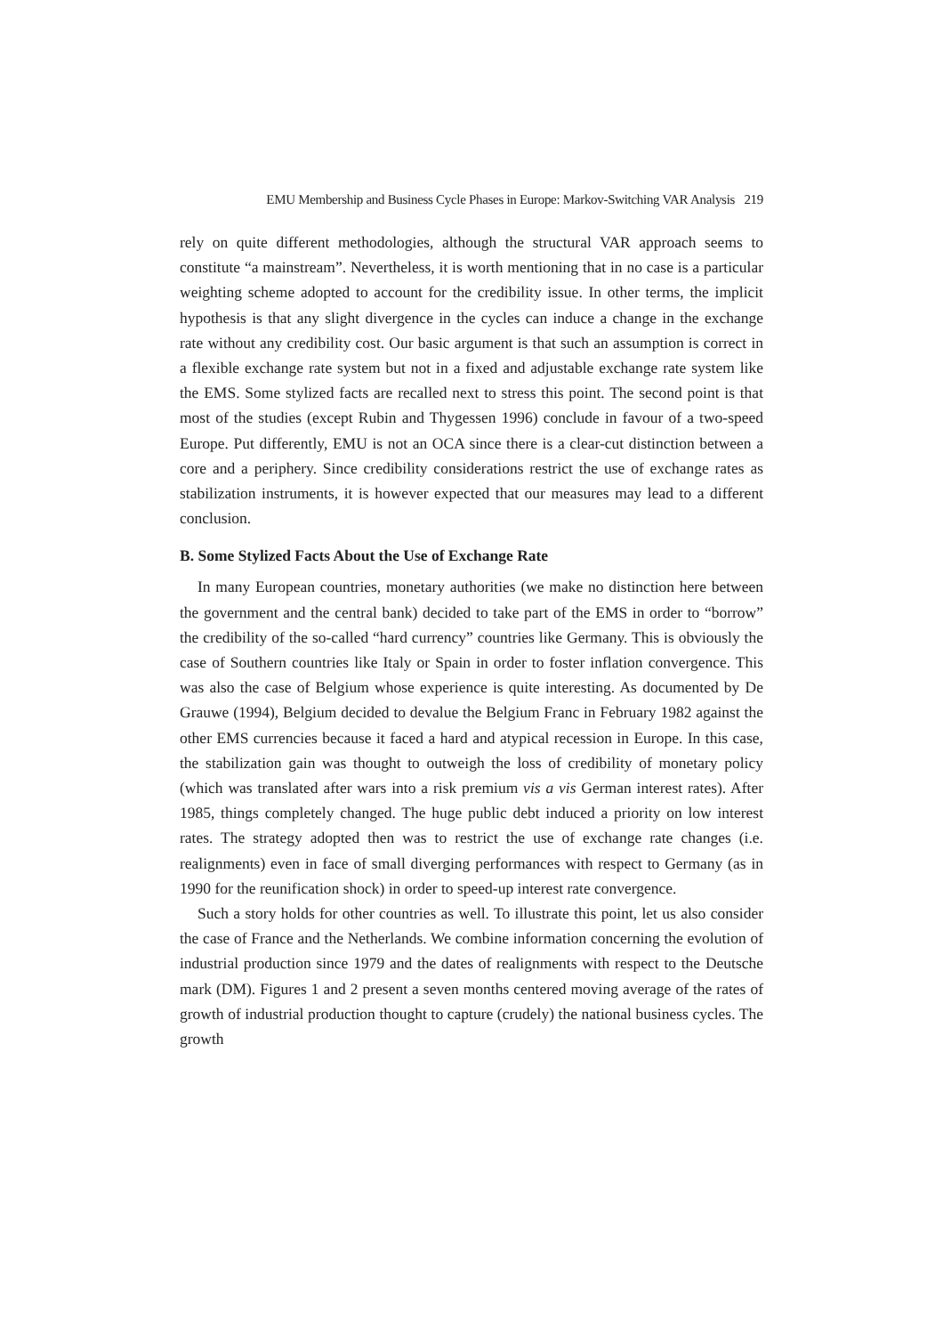EMU Membership and Business Cycle Phases in Europe: Markov-Switching VAR Analysis 219
rely on quite different methodologies, although the structural VAR approach seems to constitute “a mainstream”. Nevertheless, it is worth mentioning that in no case is a particular weighting scheme adopted to account for the credibility issue. In other terms, the implicit hypothesis is that any slight divergence in the cycles can induce a change in the exchange rate without any credibility cost. Our basic argument is that such an assumption is correct in a flexible exchange rate system but not in a fixed and adjustable exchange rate system like the EMS. Some stylized facts are recalled next to stress this point. The second point is that most of the studies (except Rubin and Thygessen 1996) conclude in favour of a two-speed Europe. Put differently, EMU is not an OCA since there is a clear-cut distinction between a core and a periphery. Since credibility considerations restrict the use of exchange rates as stabilization instruments, it is however expected that our measures may lead to a different conclusion.
B. Some Stylized Facts About the Use of Exchange Rate
In many European countries, monetary authorities (we make no distinction here between the government and the central bank) decided to take part of the EMS in order to “borrow” the credibility of the so-called “hard currency” countries like Germany. This is obviously the case of Southern countries like Italy or Spain in order to foster inflation convergence. This was also the case of Belgium whose experience is quite interesting. As documented by De Grauwe (1994), Belgium decided to devalue the Belgium Franc in February 1982 against the other EMS currencies because it faced a hard and atypical recession in Europe. In this case, the stabilization gain was thought to outweigh the loss of credibility of monetary policy (which was translated after wars into a risk premium vis a vis German interest rates). After 1985, things completely changed. The huge public debt induced a priority on low interest rates. The strategy adopted then was to restrict the use of exchange rate changes (i.e. realignments) even in face of small diverging performances with respect to Germany (as in 1990 for the reunification shock) in order to speed-up interest rate convergence.
Such a story holds for other countries as well. To illustrate this point, let us also consider the case of France and the Netherlands. We combine information concerning the evolution of industrial production since 1979 and the dates of realignments with respect to the Deutsche mark (DM). Figures 1 and 2 present a seven months centered moving average of the rates of growth of industrial production thought to capture (crudely) the national business cycles. The growth